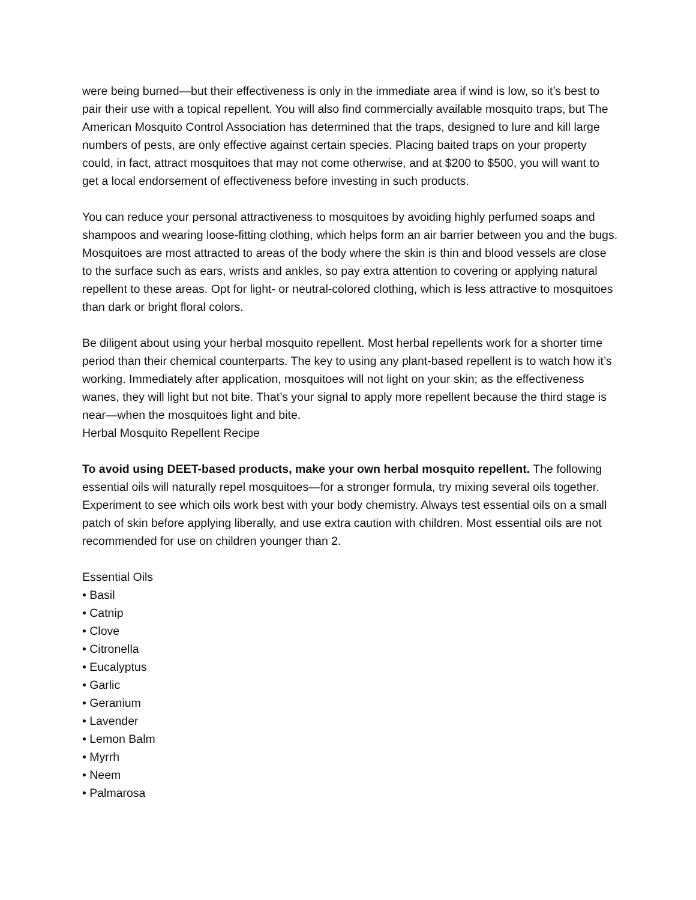were being burned—but their effectiveness is only in the immediate area if wind is low, so it’s best to pair their use with a topical repellent. You will also find commercially available mosquito traps, but The American Mosquito Control Association has determined that the traps, designed to lure and kill large numbers of pests, are only effective against certain species. Placing baited traps on your property could, in fact, attract mosquitoes that may not come otherwise, and at $200 to $500, you will want to get a local endorsement of effectiveness before investing in such products.
You can reduce your personal attractiveness to mosquitoes by avoiding highly perfumed soaps and shampoos and wearing loose-fitting clothing, which helps form an air barrier between you and the bugs. Mosquitoes are most attracted to areas of the body where the skin is thin and blood vessels are close to the surface such as ears, wrists and ankles, so pay extra attention to covering or applying natural repellent to these areas. Opt for light- or neutral-colored clothing, which is less attractive to mosquitoes than dark or bright floral colors.
Be diligent about using your herbal mosquito repellent. Most herbal repellents work for a shorter time period than their chemical counterparts. The key to using any plant-based repellent is to watch how it’s working. Immediately after application, mosquitoes will not light on your skin; as the effectiveness wanes, they will light but not bite. That’s your signal to apply more repellent because the third stage is near—when the mosquitoes light and bite.
Herbal Mosquito Repellent Recipe
To avoid using DEET-based products, make your own herbal mosquito repellent. The following essential oils will naturally repel mosquitoes—for a stronger formula, try mixing several oils together. Experiment to see which oils work best with your body chemistry. Always test essential oils on a small patch of skin before applying liberally, and use extra caution with children. Most essential oils are not recommended for use on children younger than 2.
Essential Oils
• Basil
• Catnip
• Clove
• Citronella
• Eucalyptus
• Garlic
• Geranium
• Lavender
• Lemon Balm
• Myrrh
• Neem
• Palmarosa